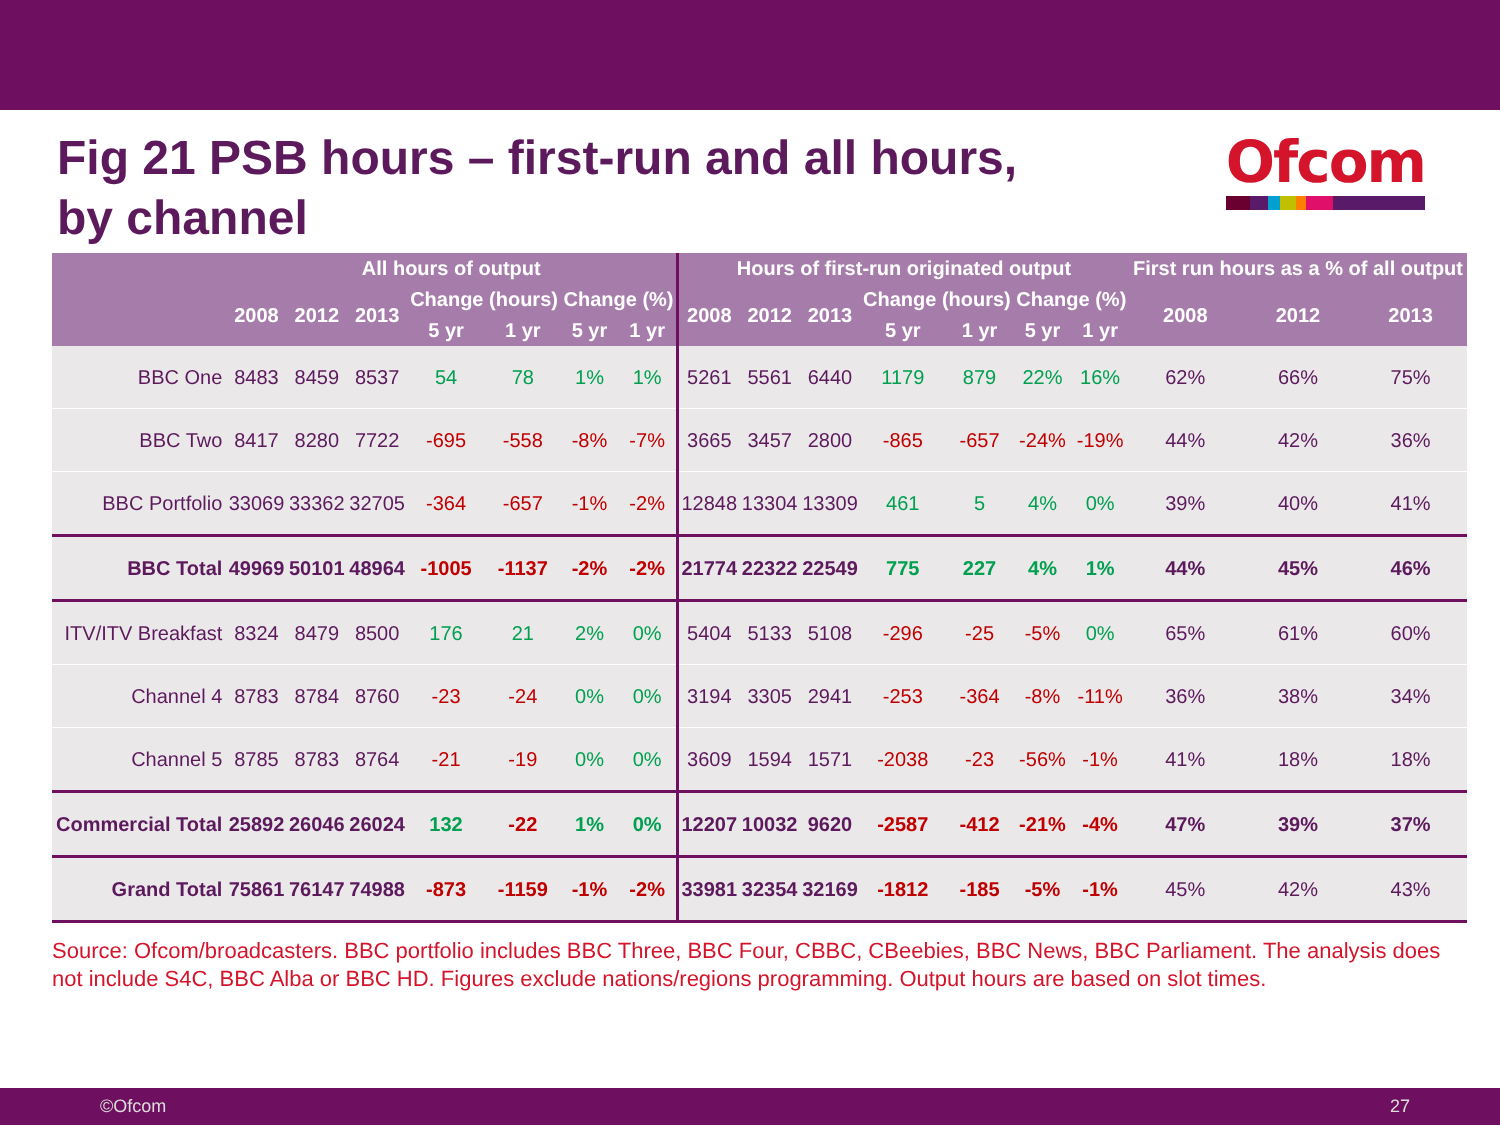Fig 21 PSB hours – first-run and all hours,
by channel
Ofcom
| | All hours of output | | | | | | | Hours of first-run originated output | | | | | | | First run hours as a % of all output | | |
| --- | --- | --- | --- | --- | --- | --- | --- | --- | --- | --- | --- | --- | --- | --- | --- | --- | --- |
| | 2008 | 2012 | 2013 | Change (hours) | | Change (%) | | 2008 | 2012 | 2013 | Change (hours) | | Change (%) | | 2008 | 2012 | 2013 |
| | | | | 5 yr | 1 yr | 5 yr | 1 yr | | | | 5 yr | 1 yr | 5 yr | 1 yr | | | |
| BBC One | 8483 | 8459 | 8537 | 54 | 78 | 1% | 1% | 5261 | 5561 | 6440 | 1179 | 879 | 22% | 16% | 62% | 66% | 75% |
| BBC Two | 8417 | 8280 | 7722 | -695 | -558 | -8% | -7% | 3665 | 3457 | 2800 | -865 | -657 | -24% | -19% | 44% | 42% | 36% |
| BBC Portfolio | 33069 | 33362 | 32705 | -364 | -657 | -1% | -2% | 12848 | 13304 | 13309 | 461 | 5 | 4% | 0% | 39% | 40% | 41% |
| BBC Total | 49969 | 50101 | 48964 | -1005 | -1137 | -2% | -2% | 21774 | 22322 | 22549 | 775 | 227 | 4% | 1% | 44% | 45% | 46% |
| ITV/ITV Breakfast | 8324 | 8479 | 8500 | 176 | 21 | 2% | 0% | 5404 | 5133 | 5108 | -296 | -25 | -5% | 0% | 65% | 61% | 60% |
| Channel 4 | 8783 | 8784 | 8760 | -23 | -24 | 0% | 0% | 3194 | 3305 | 2941 | -253 | -364 | -8% | -11% | 36% | 38% | 34% |
| Channel 5 | 8785 | 8783 | 8764 | -21 | -19 | 0% | 0% | 3609 | 1594 | 1571 | -2038 | -23 | -56% | -1% | 41% | 18% | 18% |
| Commercial Total | 25892 | 26046 | 26024 | 132 | -22 | 1% | 0% | 12207 | 10032 | 9620 | -2587 | -412 | -21% | -4% | 47% | 39% | 37% |
| Grand Total | 75861 | 76147 | 74988 | -873 | -1159 | -1% | -2% | 33981 | 32354 | 32169 | -1812 | -185 | -5% | -1% | 45% | 42% | 43% |
Source: Ofcom/broadcasters. BBC portfolio includes BBC Three, BBC Four, CBBC, CBeebies, BBC News, BBC Parliament. The analysis does not include S4C, BBC Alba or BBC HD. Figures exclude nations/regions programming. Output hours are based on slot times.
©Ofcom 27